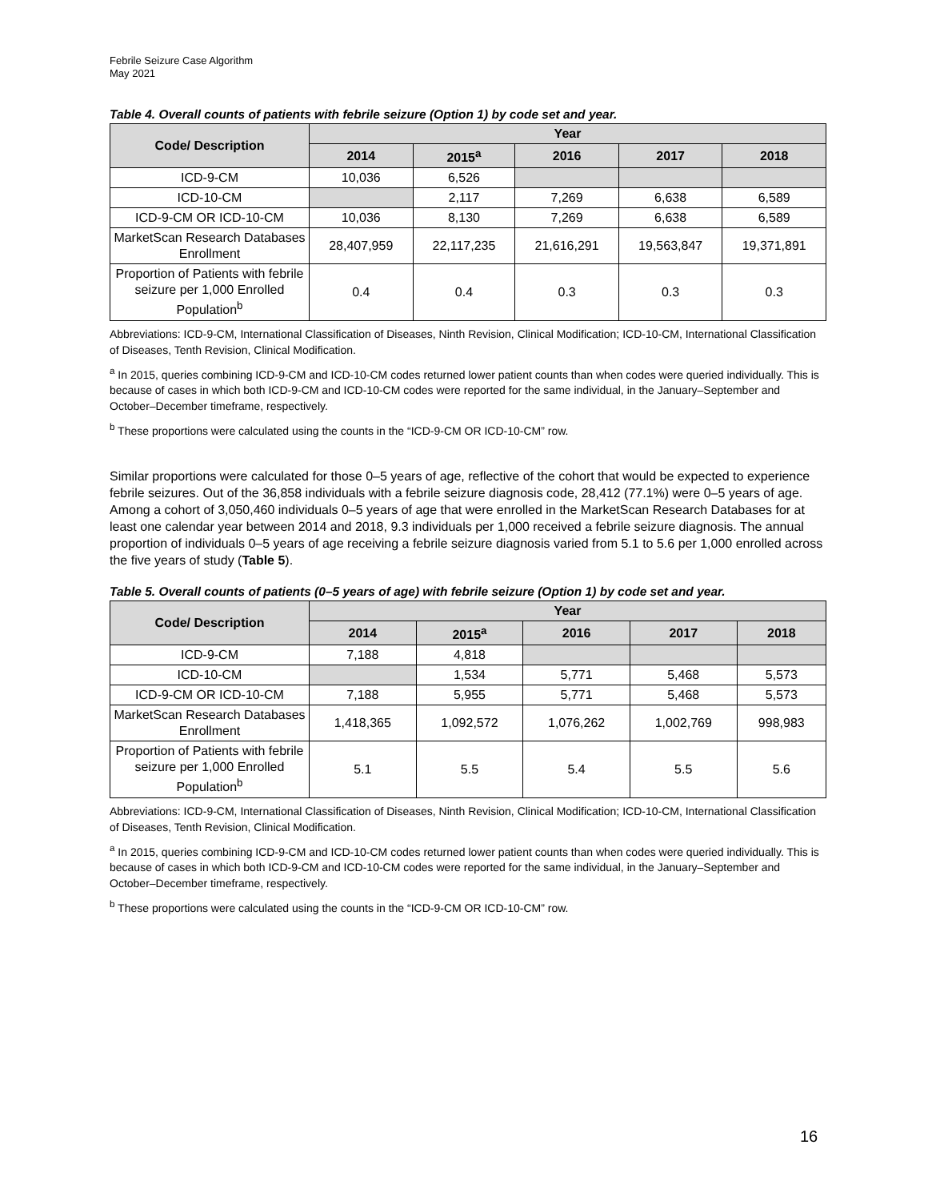Febrile Seizure Case Algorithm
May 2021
Table 4. Overall counts of patients with febrile seizure (Option 1) by code set and year.
| Code/ Description | Year | | | | |
| --- | --- | --- | --- | --- | --- |
| | 2014 | 2015<sup>a</sup> | 2016 | 2017 | 2018 |
| ICD-9-CM | 10,036 | 6,526 | | | |
| ICD-10-CM | | 2,117 | 7,269 | 6,638 | 6,589 |
| ICD-9-CM OR ICD-10-CM | 10,036 | 8,130 | 7,269 | 6,638 | 6,589 |
| MarketScan Research Databases Enrollment | 28,407,959 | 22,117,235 | 21,616,291 | 19,563,847 | 19,371,891 |
| Proportion of Patients with febrile seizure per 1,000 Enrolled Population<sup>b</sup> | 0.4 | 0.4 | 0.3 | 0.3 | 0.3 |
Abbreviations: ICD-9-CM, International Classification of Diseases, Ninth Revision, Clinical Modification; ICD-10-CM, International Classification of Diseases, Tenth Revision, Clinical Modification.
<sup>a</sup> In 2015, queries combining ICD-9-CM and ICD-10-CM codes returned lower patient counts than when codes were queried individually. This is because of cases in which both ICD-9-CM and ICD-10-CM codes were reported for the same individual, in the January–September and October–December timeframe, respectively.
<sup>b</sup> These proportions were calculated using the counts in the “ICD-9-CM OR ICD-10-CM” row.
Similar proportions were calculated for those 0–5 years of age, reflective of the cohort that would be expected to experience febrile seizures. Out of the 36,858 individuals with a febrile seizure diagnosis code, 28,412 (77.1%) were 0–5 years of age. Among a cohort of 3,050,460 individuals 0–5 years of age that were enrolled in the MarketScan Research Databases for at least one calendar year between 2014 and 2018, 9.3 individuals per 1,000 received a febrile seizure diagnosis. The annual proportion of individuals 0–5 years of age receiving a febrile seizure diagnosis varied from 5.1 to 5.6 per 1,000 enrolled across the five years of study (Table 5).
Table 5. Overall counts of patients (0–5 years of age) with febrile seizure (Option 1) by code set and year.
| Code/ Description | Year | | | | |
| --- | --- | --- | --- | --- | --- |
| | 2014 | 2015<sup>a</sup> | 2016 | 2017 | 2018 |
| ICD-9-CM | 7,188 | 4,818 | | | |
| ICD-10-CM | | 1,534 | 5,771 | 5,468 | 5,573 |
| ICD-9-CM OR ICD-10-CM | 7,188 | 5,955 | 5,771 | 5,468 | 5,573 |
| MarketScan Research Databases Enrollment | 1,418,365 | 1,092,572 | 1,076,262 | 1,002,769 | 998,983 |
| Proportion of Patients with febrile seizure per 1,000 Enrolled Population<sup>b</sup> | 5.1 | 5.5 | 5.4 | 5.5 | 5.6 |
Abbreviations: ICD-9-CM, International Classification of Diseases, Ninth Revision, Clinical Modification; ICD-10-CM, International Classification of Diseases, Tenth Revision, Clinical Modification.
<sup>a</sup> In 2015, queries combining ICD-9-CM and ICD-10-CM codes returned lower patient counts than when codes were queried individually. This is because of cases in which both ICD-9-CM and ICD-10-CM codes were reported for the same individual, in the January–September and October–December timeframe, respectively.
<sup>b</sup> These proportions were calculated using the counts in the “ICD-9-CM OR ICD-10-CM” row.
16